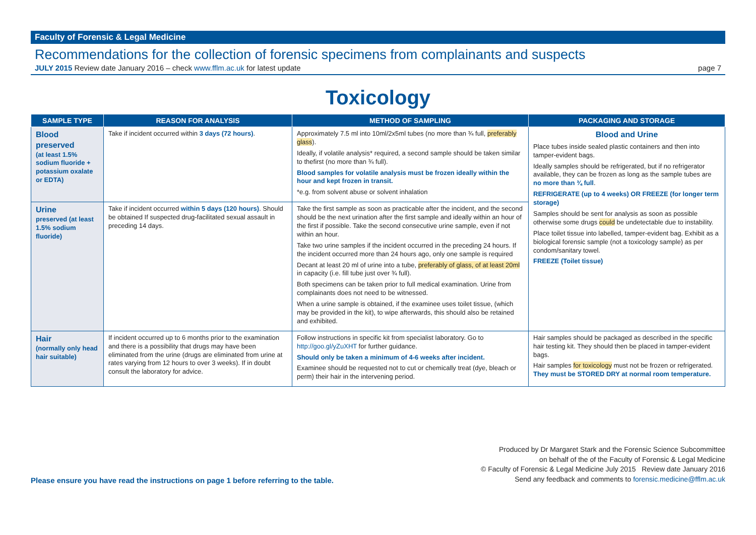Faculty of Forensic & Legal Medicine
Recommendations for the collection of forensic specimens from complainants and suspects
JULY 2015 Review date January 2016 – check www.fflm.ac.uk for latest update page 7
Toxicology
| SAMPLE TYPE | REASON FOR ANALYSIS | METHOD OF SAMPLING | PACKAGING AND STORAGE |
| --- | --- | --- | --- |
| Blood preserved (at least 1.5% sodium fluoride + potassium oxalate or EDTA) | Take if incident occurred within 3 days (72 hours) . | Approximately 7.5 ml into 10ml/2x5ml tubes (no more than ¾ full, preferably glass ). Ideally, if volatile analysis* required, a second sample should be taken similar to thefirst (no more than ¾ full). Blood samples for volatile analysis must be frozen ideally within the hour and kept frozen in transit. *e.g. from solvent abuse or solvent inhalation | Blood and Urine Place tubes inside sealed plastic containers and then into tamper-evident bags. Ideally samples should be refrigerated, but if no refrigerator available, they can be frozen as long as the sample tubes are no more than ¾ full . REFRIGERATE (up to 4 weeks) OR FREEZE (for longer term storage) Samples should be sent for analysis as soon as possible otherwise some drugs could be undetectable due to instability. Place toilet tissue into labelled, tamper-evident bag. Exhibit as a biological forensic sample (not a toxicology sample) as per condom/sanitary towel. FREEZE (Toilet tissue) |
| Urine preserved (at least 1.5% sodium fluoride) | Take if incident occurred within 5 days (120 hours) . Should be obtained If suspected drug-facilitated sexual assault in preceding 14 days. | Take the first sample as soon as practicable after the incident, and the second should be the next urination after the first sample and ideally within an hour of the first if possible. Take the second consecutive urine sample, even if not within an hour. Take two urine samples if the incident occurred in the preceding 24 hours. If the incident occurred more than 24 hours ago, only one sample is required Decant at least 20 ml of urine into a tube, preferably of glass, of at least 20ml in capacity (i.e. fill tube just over ¾ full). Both specimens can be taken prior to full medical examination. Urine from complainants does not need to be witnessed. When a urine sample is obtained, if the examinee uses toilet tissue, (which may be provided in the kit), to wipe afterwards, this should also be retained and exhibited. | |
| Hair (normally only head hair suitable) | If incident occurred up to 6 months prior to the examination and there is a possibility that drugs may have been eliminated from the urine (drugs are eliminated from urine at rates varying from 12 hours to over 3 weeks). If in doubt consult the laboratory for advice. | Follow instructions in specific kit from specialist laboratory. Go to http://goo.gl/yZuXHT for further guidance. Should only be taken a minimum of 4-6 weeks after incident. Examinee should be requested not to cut or chemically treat (dye, bleach or perm) their hair in the intervening period. | Hair samples should be packaged as described in the specific hair testing kit. They should then be placed in tamper-evident bags. Hair samples for toxicology must not be frozen or refrigerated. They must be STORED DRY at normal room temperature. |
Please ensure you have read the instructions on page 1 before referring to the table.
Produced by Dr Margaret Stark and the Forensic Science Subcommittee
on behalf of the of the Faculty of Forensic & Legal Medicine
© Faculty of Forensic & Legal Medicine July 2015 Review date January 2016
Send any feedback and comments to forensic.medicine@fflm.ac.uk